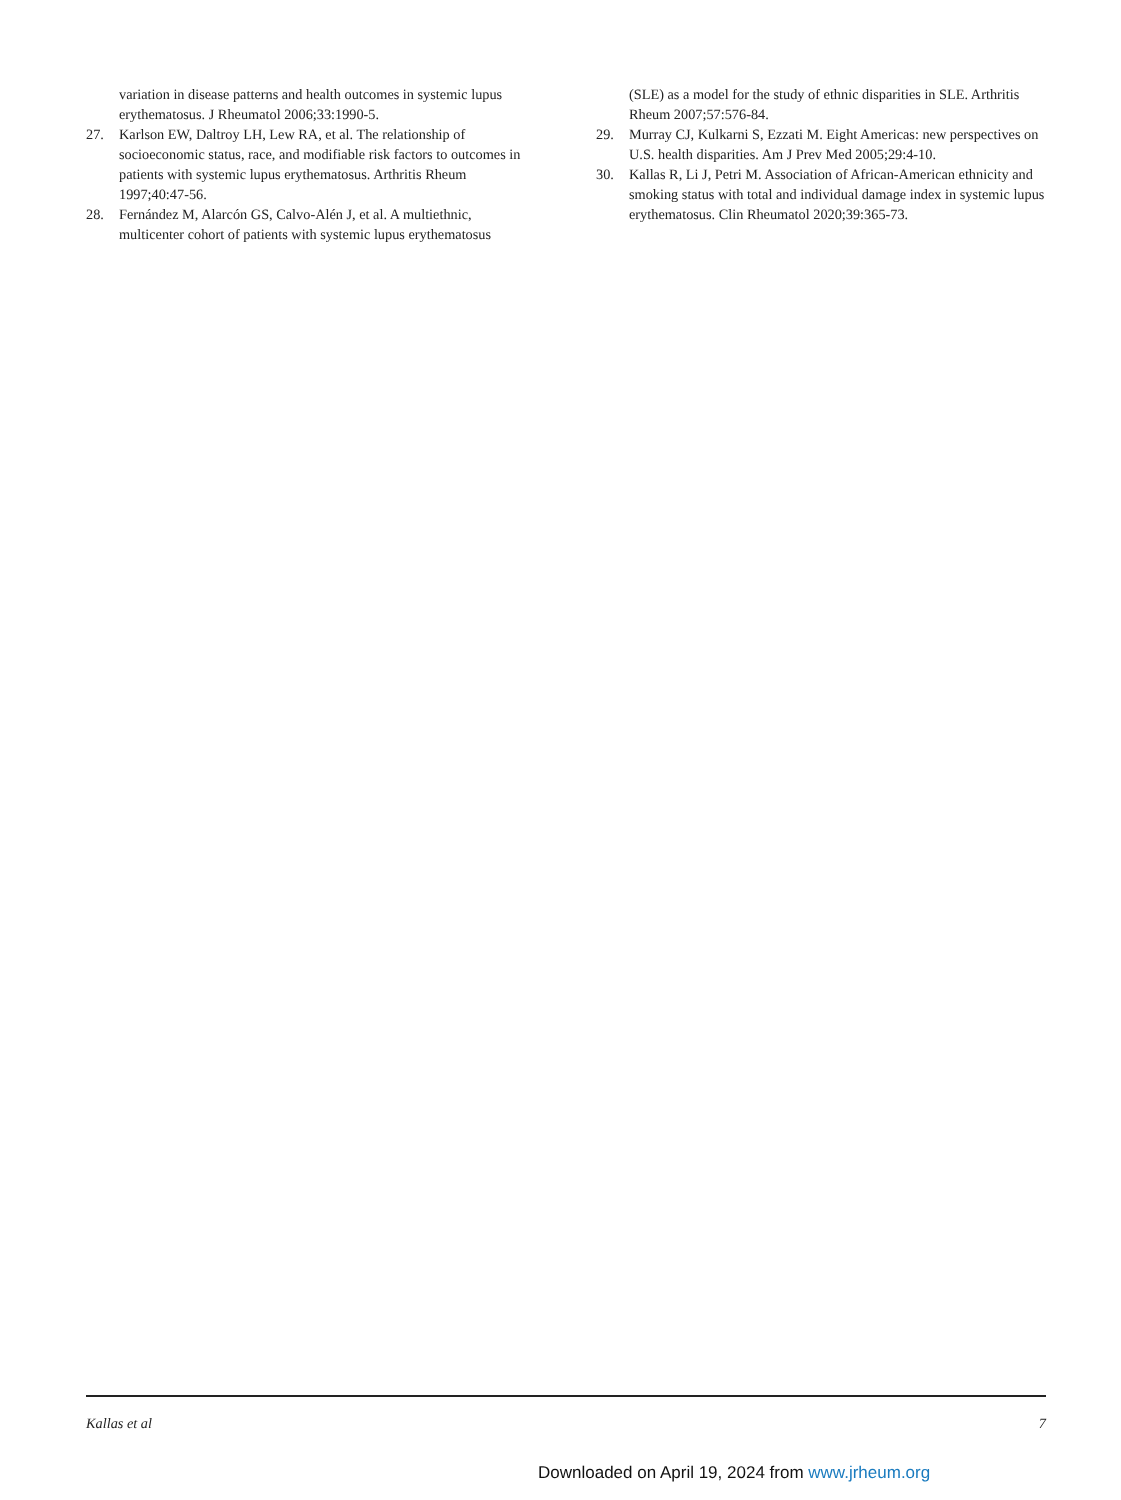variation in disease patterns and health outcomes in systemic lupus erythematosus. J Rheumatol 2006;33:1990-5.
27. Karlson EW, Daltroy LH, Lew RA, et al. The relationship of socioeconomic status, race, and modifiable risk factors to outcomes in patients with systemic lupus erythematosus. Arthritis Rheum 1997;40:47-56.
28. Fernández M, Alarcón GS, Calvo-Alén J, et al. A multiethnic, multicenter cohort of patients with systemic lupus erythematosus
(SLE) as a model for the study of ethnic disparities in SLE. Arthritis Rheum 2007;57:576-84.
29. Murray CJ, Kulkarni S, Ezzati M. Eight Americas: new perspectives on U.S. health disparities. Am J Prev Med 2005;29:4-10.
30. Kallas R, Li J, Petri M. Association of African-American ethnicity and smoking status with total and individual damage index in systemic lupus erythematosus. Clin Rheumatol 2020;39:365-73.
Kallas et al 7
Downloaded on April 19, 2024 from www.jrheum.org